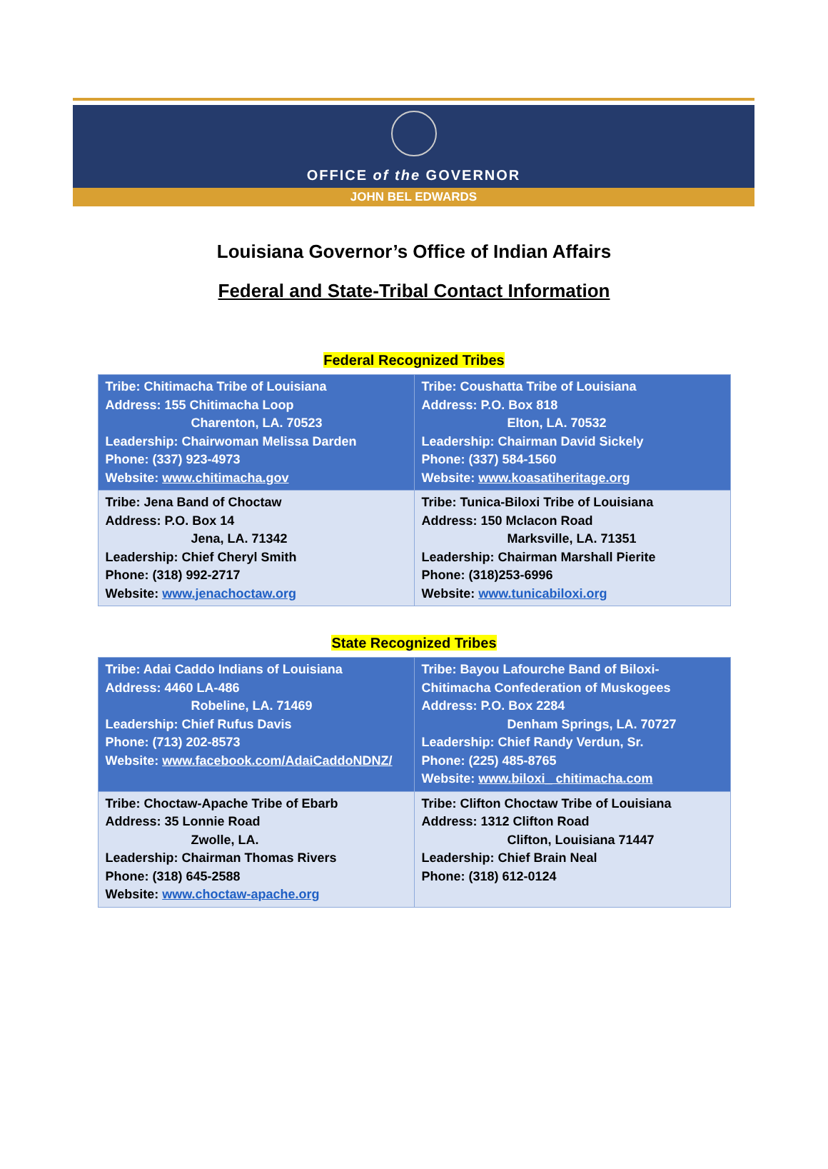OFFICE of the GOVERNOR
JOHN BEL EDWARDS
Louisiana Governor’s Office of Indian Affairs
Federal and State-Tribal Contact Information
Federal Recognized Tribes
| Tribe: Chitimacha Tribe of Louisiana Address: 155 Chitimacha Loop Charenton, LA. 70523 Leadership: Chairwoman Melissa Darden Phone: (337) 923-4973 Website: www.chitimacha.gov | Tribe: Coushatta Tribe of Louisiana Address: P.O. Box 818 Elton, LA. 70532 Leadership: Chairman David Sickely Phone: (337) 584-1560 Website: www.koasatiheritage.org |
| Tribe: Jena Band of Choctaw Address: P.O. Box 14 Jena, LA. 71342 Leadership: Chief Cheryl Smith Phone: (318) 992-2717 Website: www.jenachoctaw.org | Tribe: Tunica-Biloxi Tribe of Louisiana Address: 150 Mclacon Road Marksville, LA. 71351 Leadership: Chairman Marshall Pierite Phone: (318)253-6996 Website: www.tunicabiloxi.org |
State Recognized Tribes
| Tribe: Adai Caddo Indians of Louisiana Address: 4460 LA-486 Robeline, LA. 71469 Leadership: Chief Rufus Davis Phone: (713) 202-8573 Website: www.facebook.com/AdaiCaddoNDNZ/ | Tribe: Bayou Lafourche Band of Biloxi-Chitimacha Confederation of Muskogees Address: P.O. Box 2284 Denham Springs, LA. 70727 Leadership: Chief Randy Verdun, Sr. Phone: (225) 485-8765 Website: www.biloxi_ chitimacha.com |
| Tribe: Choctaw-Apache Tribe of Ebarb Address: 35 Lonnie Road Zwolle, LA. Leadership: Chairman Thomas Rivers Phone: (318) 645-2588 Website: www.choctaw-apache.org | Tribe: Clifton Choctaw Tribe of Louisiana Address: 1312 Clifton Road Clifton, Louisiana 71447 Leadership: Chief Brain Neal Phone: (318) 612-0124 |